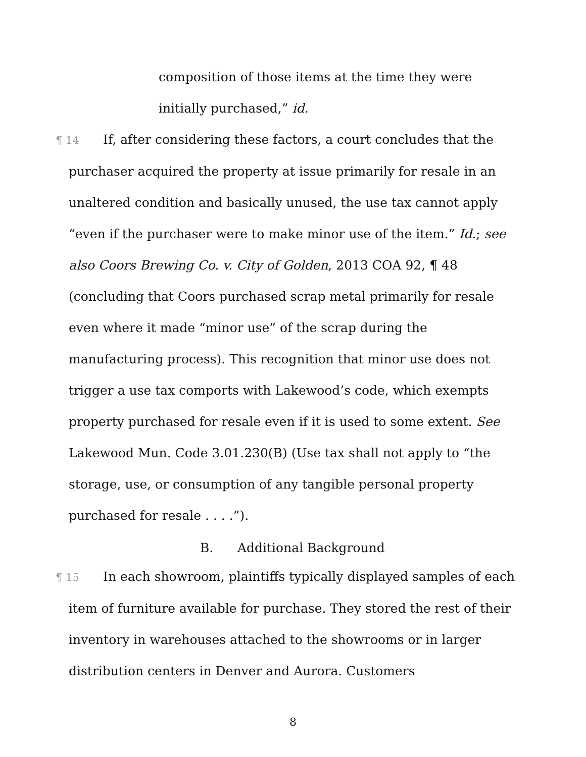composition of those items at the time they were
initially purchased,” id.
¶ 14 If, after considering these factors, a court concludes that the purchaser acquired the property at issue primarily for resale in an unaltered condition and basically unused, the use tax cannot apply “even if the purchaser were to make minor use of the item.” Id.; see also Coors Brewing Co. v. City of Golden, 2013 COA 92, ¶ 48 (concluding that Coors purchased scrap metal primarily for resale even where it made “minor use” of the scrap during the manufacturing process). This recognition that minor use does not trigger a use tax comports with Lakewood’s code, which exempts property purchased for resale even if it is used to some extent. See Lakewood Mun. Code 3.01.230(B) (Use tax shall not apply to “the storage, use, or consumption of any tangible personal property purchased for resale . . . .”).
B. Additional Background
¶ 15 In each showroom, plaintiffs typically displayed samples of each item of furniture available for purchase. They stored the rest of their inventory in warehouses attached to the showrooms or in larger distribution centers in Denver and Aurora. Customers
8